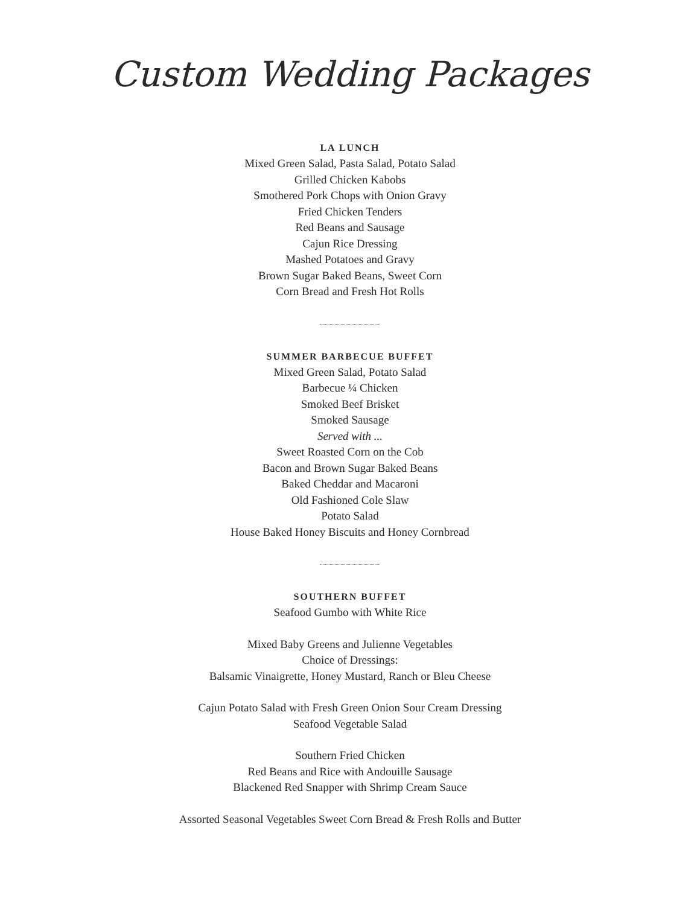Custom Wedding Packages
LA LUNCH
Mixed Green Salad, Pasta Salad, Potato Salad
Grilled Chicken Kabobs
Smothered Pork Chops with Onion Gravy
Fried Chicken Tenders
Red Beans and Sausage
Cajun Rice Dressing
Mashed Potatoes and Gravy
Brown Sugar Baked Beans, Sweet Corn
Corn Bread and Fresh Hot Rolls
SUMMER BARBECUE BUFFET
Mixed Green Salad, Potato Salad
Barbecue ¼ Chicken
Smoked Beef Brisket
Smoked Sausage
Served with ...
Sweet Roasted Corn on the Cob
Bacon and Brown Sugar Baked Beans
Baked Cheddar and Macaroni
Old Fashioned Cole Slaw
Potato Salad
House Baked Honey Biscuits and Honey Cornbread
SOUTHERN BUFFET
Seafood Gumbo with White Rice
Mixed Baby Greens and Julienne Vegetables
Choice of Dressings:
Balsamic Vinaigrette, Honey Mustard, Ranch or Bleu Cheese
Cajun Potato Salad with Fresh Green Onion Sour Cream Dressing
Seafood Vegetable Salad
Southern Fried Chicken
Red Beans and Rice with Andouille Sausage
Blackened Red Snapper with Shrimp Cream Sauce
Assorted Seasonal Vegetables Sweet Corn Bread & Fresh Rolls and Butter